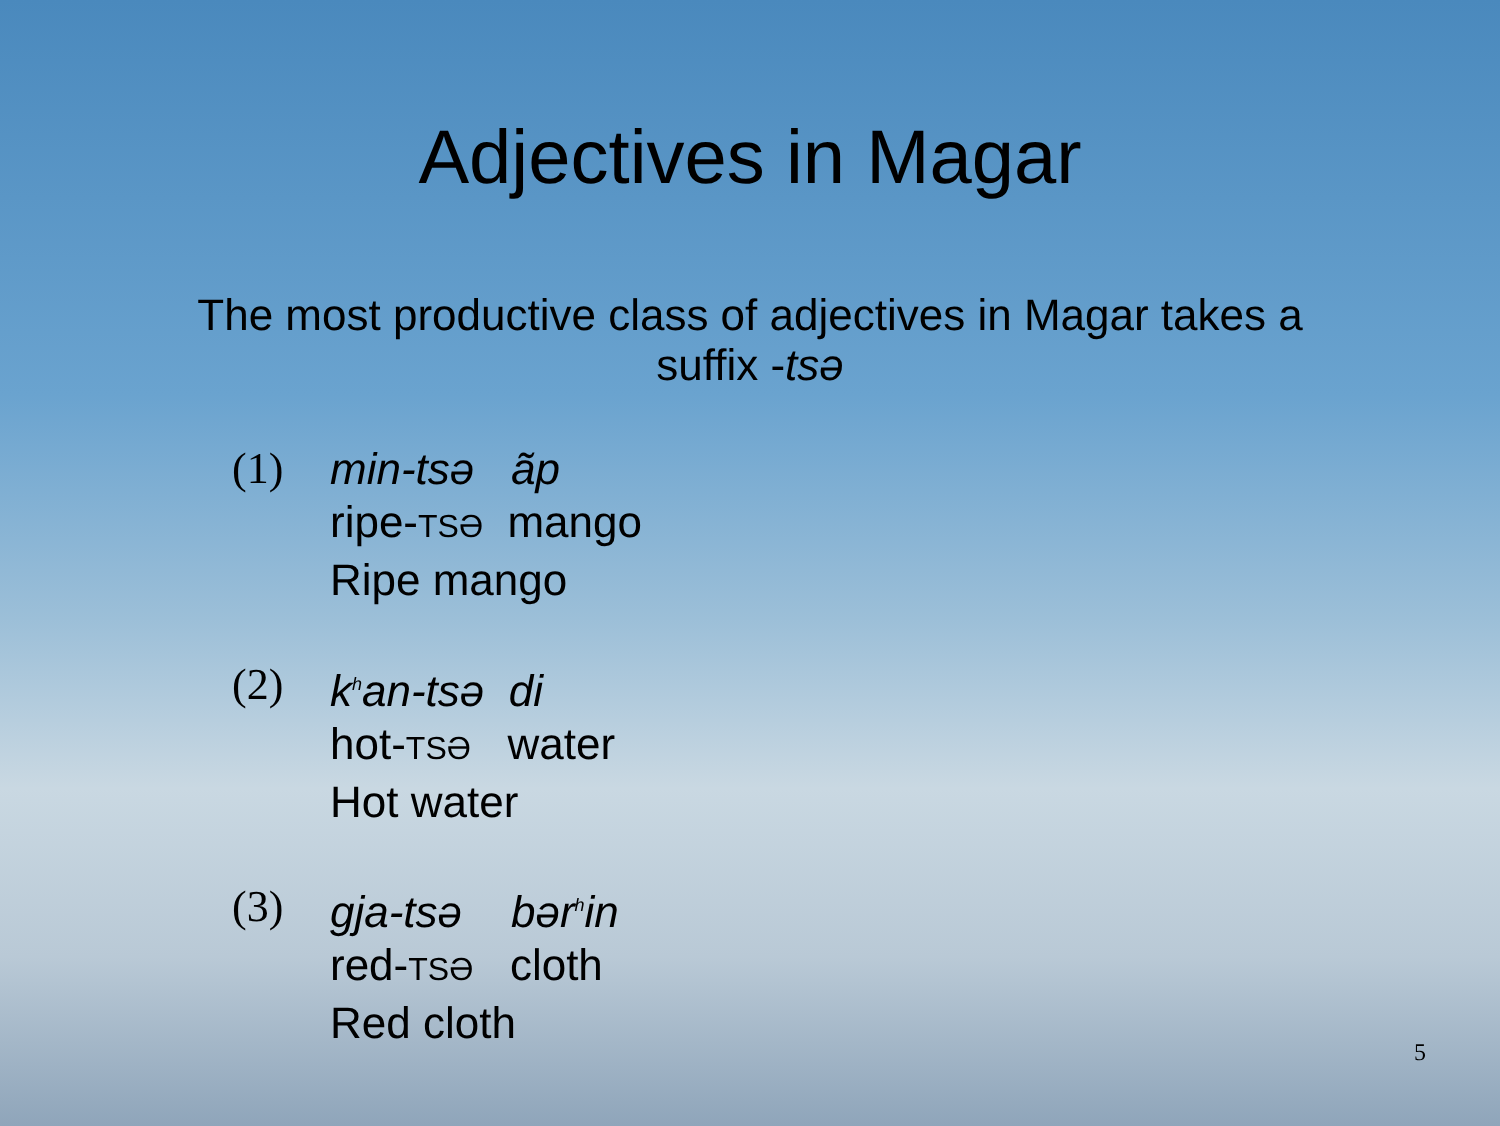Adjectives in Magar
The most productive class of adjectives in Magar takes a suffix -tsə
(1) min-tsə ãp
ripe-TSƏ mango
Ripe mango
(2) k<sup>h</sup>an-tsə di
hot-TSƏ water
Hot water
(3) gja-tsə bər<sup>h</sup>in
red-TSƏ cloth
Red cloth
5